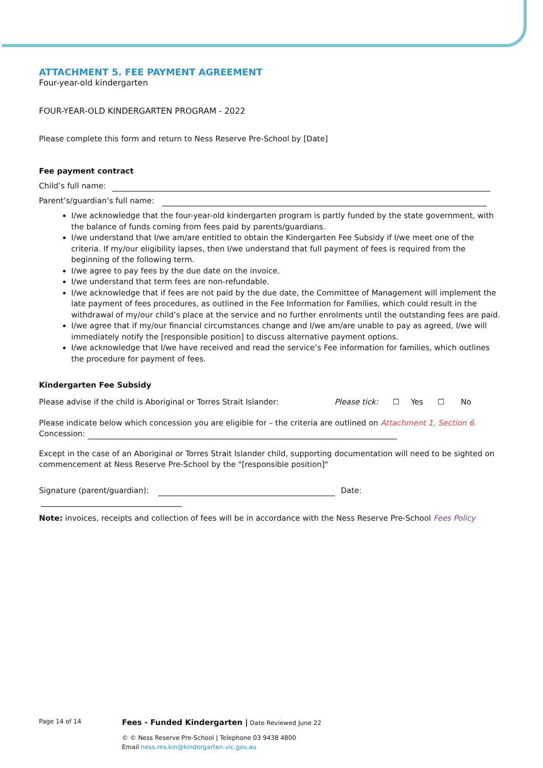ATTACHMENT 5. FEE PAYMENT AGREEMENT
Four-year-old kindergarten
FOUR-YEAR-OLD KINDERGARTEN PROGRAM - 2022
Please complete this form and return to Ness Reserve Pre-School by [Date]
Fee payment contract
Child’s full name:
Parent’s/guardian’s full name:
I/we acknowledge that the four-year-old kindergarten program is partly funded by the state government, with the balance of funds coming from fees paid by parents/guardians.
I/we understand that I/we am/are entitled to obtain the Kindergarten Fee Subsidy if I/we meet one of the criteria. If my/our eligibility lapses, then I/we understand that full payment of fees is required from the beginning of the following term.
I/we agree to pay fees by the due date on the invoice.
I/we understand that term fees are non-refundable.
I/we acknowledge that if fees are not paid by the due date, the Committee of Management will implement the late payment of fees procedures, as outlined in the Fee Information for Families, which could result in the withdrawal of my/our child’s place at the service and no further enrolments until the outstanding fees are paid.
I/we agree that if my/our financial circumstances change and I/we am/are unable to pay as agreed, I/we will immediately notify the [responsible position] to discuss alternative payment options.
I/we acknowledge that I/we have received and read the service’s Fee information for families, which outlines the procedure for payment of fees.
Kindergarten Fee Subsidy
Please advise if the child is Aboriginal or Torres Strait Islander: Please tick: ☐ Yes ☐ No
Please indicate below which concession you are eligible for – the criteria are outlined on Attachment 1, Section 6.
Concession:
Except in the case of an Aboriginal or Torres Strait Islander child, supporting documentation will need to be sighted on commencement at Ness Reserve Pre-School by the "[responsible position]"
Signature (parent/guardian): Date:
Note: invoices, receipts and collection of fees will be in accordance with the Ness Reserve Pre-School Fees Policy
Page 14 of 14 Fees - Funded Kindergarten | Date Reviewed June 22
© © Ness Reserve Pre-School | Telephone 03 9438 4800
Email ness.res.kin@kindergarten.vic.gov.au